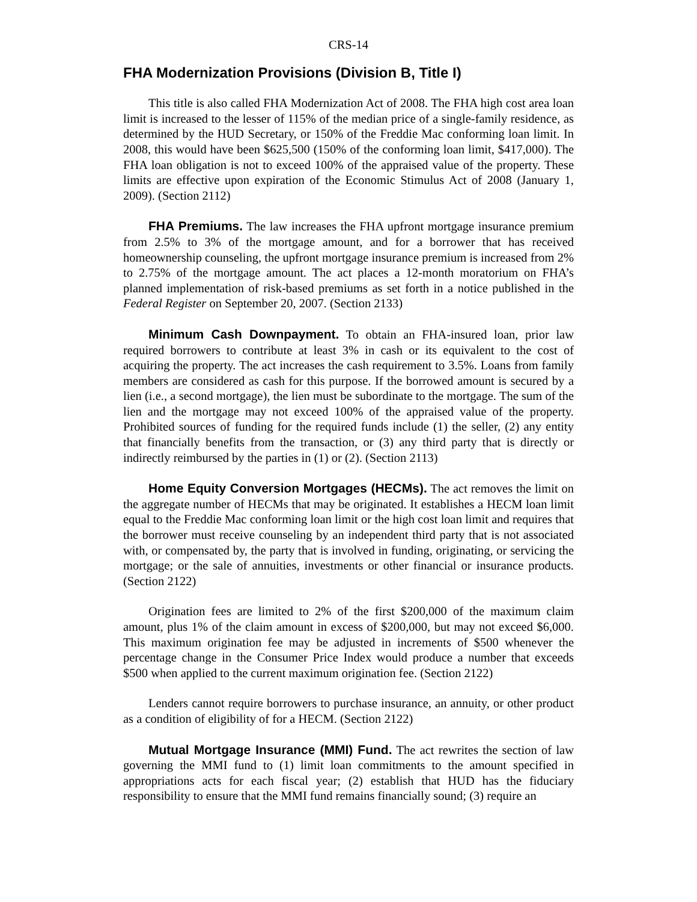CRS-14
FHA Modernization Provisions (Division B, Title I)
This title is also called FHA Modernization Act of 2008. The FHA high cost area loan limit is increased to the lesser of 115% of the median price of a single-family residence, as determined by the HUD Secretary, or 150% of the Freddie Mac conforming loan limit. In 2008, this would have been $625,500 (150% of the conforming loan limit, $417,000). The FHA loan obligation is not to exceed 100% of the appraised value of the property. These limits are effective upon expiration of the Economic Stimulus Act of 2008 (January 1, 2009). (Section 2112)
FHA Premiums. The law increases the FHA upfront mortgage insurance premium from 2.5% to 3% of the mortgage amount, and for a borrower that has received homeownership counseling, the upfront mortgage insurance premium is increased from 2% to 2.75% of the mortgage amount. The act places a 12-month moratorium on FHA’s planned implementation of risk-based premiums as set forth in a notice published in the Federal Register on September 20, 2007. (Section 2133)
Minimum Cash Downpayment. To obtain an FHA-insured loan, prior law required borrowers to contribute at least 3% in cash or its equivalent to the cost of acquiring the property. The act increases the cash requirement to 3.5%. Loans from family members are considered as cash for this purpose. If the borrowed amount is secured by a lien (i.e., a second mortgage), the lien must be subordinate to the mortgage. The sum of the lien and the mortgage may not exceed 100% of the appraised value of the property. Prohibited sources of funding for the required funds include (1) the seller, (2) any entity that financially benefits from the transaction, or (3) any third party that is directly or indirectly reimbursed by the parties in (1) or (2). (Section 2113)
Home Equity Conversion Mortgages (HECMs). The act removes the limit on the aggregate number of HECMs that may be originated. It establishes a HECM loan limit equal to the Freddie Mac conforming loan limit or the high cost loan limit and requires that the borrower must receive counseling by an independent third party that is not associated with, or compensated by, the party that is involved in funding, originating, or servicing the mortgage; or the sale of annuities, investments or other financial or insurance products. (Section 2122)
Origination fees are limited to 2% of the first $200,000 of the maximum claim amount, plus 1% of the claim amount in excess of $200,000, but may not exceed $6,000. This maximum origination fee may be adjusted in increments of $500 whenever the percentage change in the Consumer Price Index would produce a number that exceeds $500 when applied to the current maximum origination fee. (Section 2122)
Lenders cannot require borrowers to purchase insurance, an annuity, or other product as a condition of eligibility of for a HECM. (Section 2122)
Mutual Mortgage Insurance (MMI) Fund. The act rewrites the section of law governing the MMI fund to (1) limit loan commitments to the amount specified in appropriations acts for each fiscal year; (2) establish that HUD has the fiduciary responsibility to ensure that the MMI fund remains financially sound; (3) require an